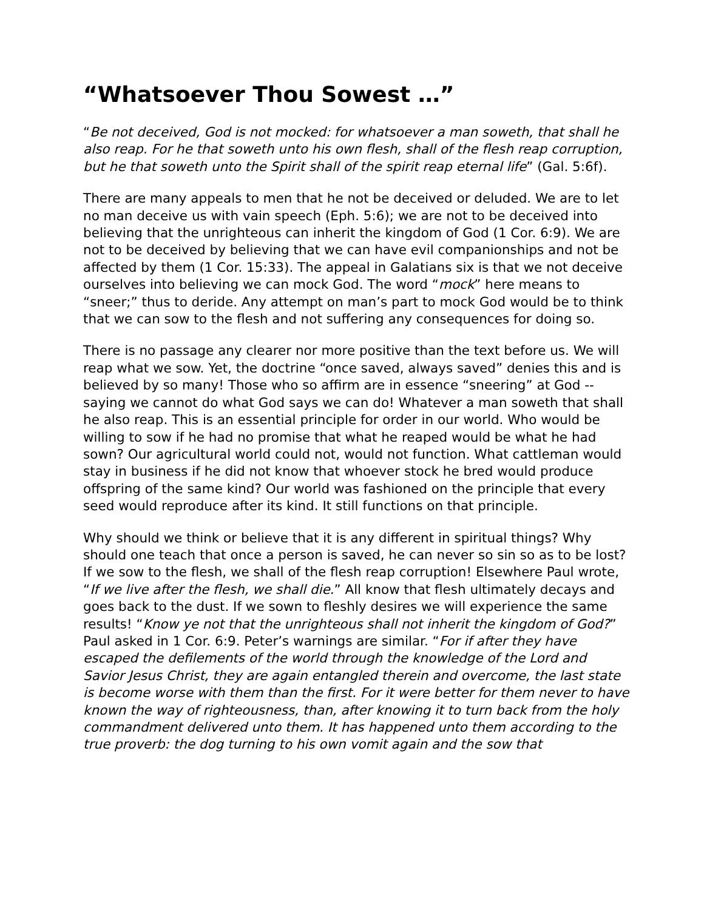“Whatsoever Thou Sowest …”
“Be not deceived, God is not mocked: for whatsoever a man soweth, that shall he also reap. For he that soweth unto his own flesh, shall of the flesh reap corruption, but he that soweth unto the Spirit shall of the spirit reap eternal life” (Gal. 5:6f).
There are many appeals to men that he not be deceived or deluded. We are to let no man deceive us with vain speech (Eph. 5:6); we are not to be deceived into believing that the unrighteous can inherit the kingdom of God (1 Cor. 6:9). We are not to be deceived by believing that we can have evil companionships and not be affected by them (1 Cor. 15:33). The appeal in Galatians six is that we not deceive ourselves into believing we can mock God. The word “mock” here means to “sneer;” thus to deride. Any attempt on man’s part to mock God would be to think that we can sow to the flesh and not suffering any consequences for doing so.
There is no passage any clearer nor more positive than the text before us. We will reap what we sow. Yet, the doctrine “once saved, always saved” denies this and is believed by so many! Those who so affirm are in essence “sneering” at God -- saying we cannot do what God says we can do! Whatever a man soweth that shall he also reap. This is an essential principle for order in our world. Who would be willing to sow if he had no promise that what he reaped would be what he had sown? Our agricultural world could not, would not function. What cattleman would stay in business if he did not know that whoever stock he bred would produce offspring of the same kind? Our world was fashioned on the principle that every seed would reproduce after its kind. It still functions on that principle.
Why should we think or believe that it is any different in spiritual things? Why should one teach that once a person is saved, he can never so sin so as to be lost? If we sow to the flesh, we shall of the flesh reap corruption! Elsewhere Paul wrote, “If we live after the flesh, we shall die.” All know that flesh ultimately decays and goes back to the dust. If we sown to fleshly desires we will experience the same results! “Know ye not that the unrighteous shall not inherit the kingdom of God?” Paul asked in 1 Cor. 6:9. Peter’s warnings are similar. “For if after they have escaped the defilements of the world through the knowledge of the Lord and Savior Jesus Christ, they are again entangled therein and overcome, the last state is become worse with them than the first. For it were better for them never to have known the way of righteousness, than, after knowing it to turn back from the holy commandment delivered unto them. It has happened unto them according to the true proverb: the dog turning to his own vomit again and the sow that